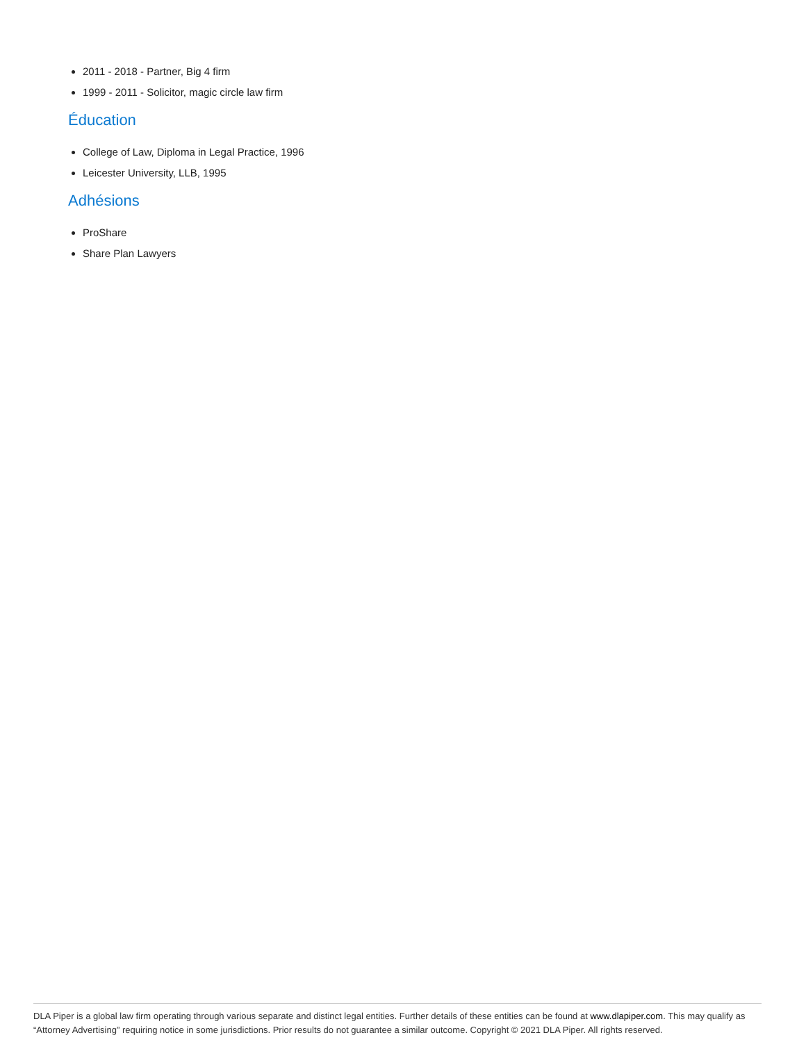2011 - 2018 - Partner, Big 4 firm
1999 - 2011 - Solicitor, magic circle law firm
Éducation
College of Law, Diploma in Legal Practice, 1996
Leicester University, LLB, 1995
Adhésions
ProShare
Share Plan Lawyers
DLA Piper is a global law firm operating through various separate and distinct legal entities. Further details of these entities can be found at www.dlapiper.com. This may qualify as “Attorney Advertising” requiring notice in some jurisdictions. Prior results do not guarantee a similar outcome. Copyright © 2021 DLA Piper. All rights reserved.